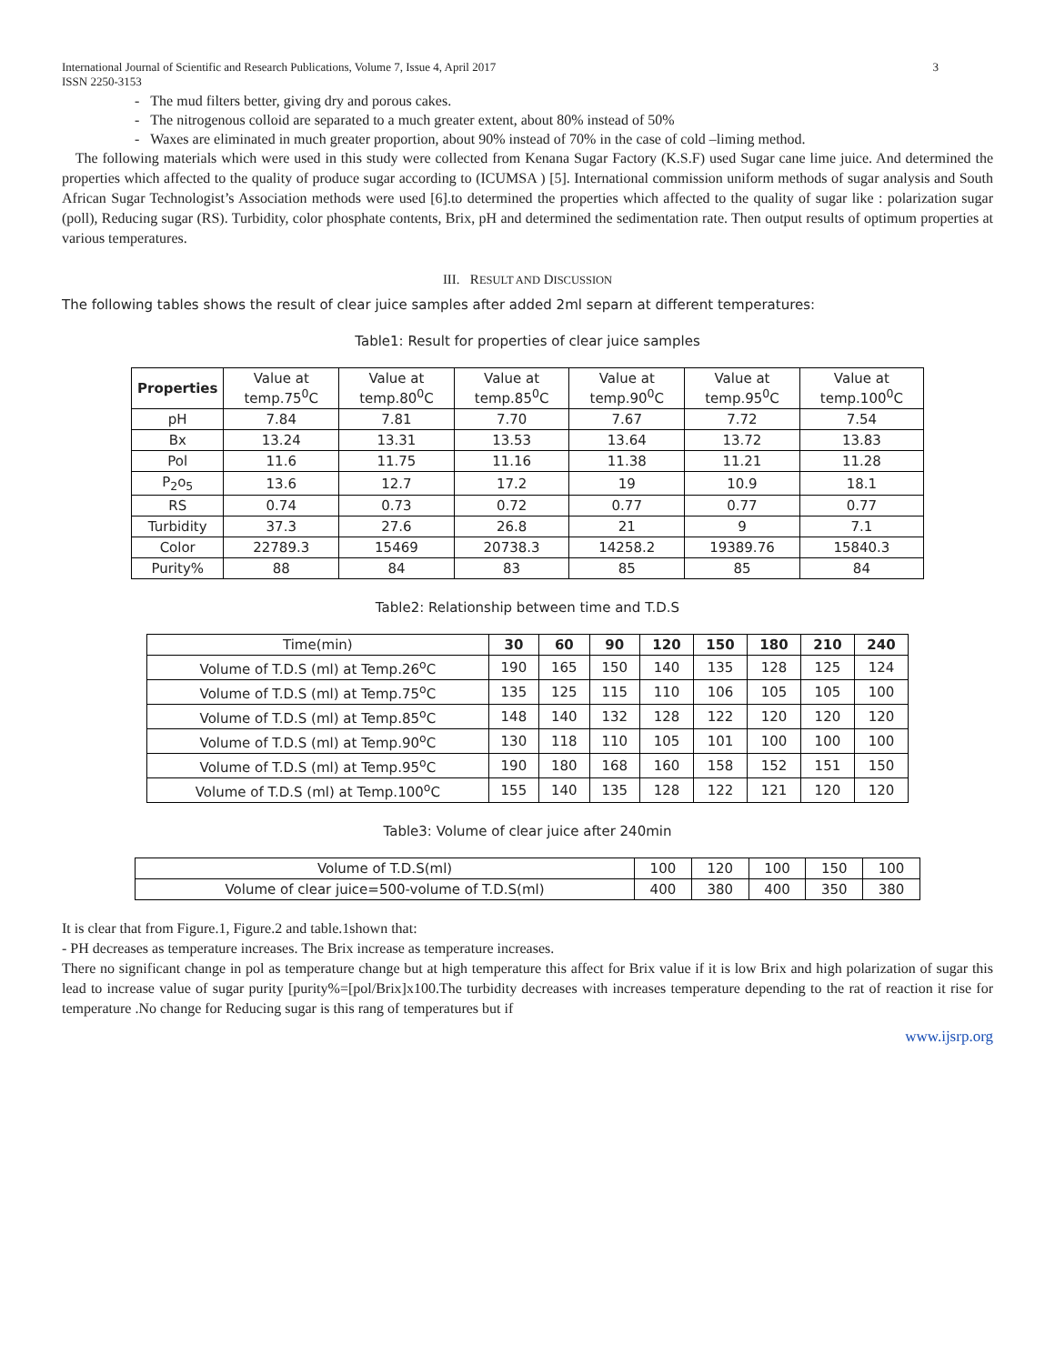International Journal of Scientific and Research Publications, Volume 7, Issue 4, April 2017 3
ISSN 2250-3153
- The mud filters better, giving dry and porous cakes.
- The nitrogenous colloid are separated to a much greater extent, about 80% instead of 50%
- Waxes are eliminated in much greater proportion, about 90% instead of 70% in the case of cold –liming method.
The following materials which were used in this study were collected from Kenana Sugar Factory (K.S.F) used Sugar cane lime juice. And determined the properties which affected to the quality of produce sugar according to (ICUMSA ) [5]. International commission uniform methods of sugar analysis and South African Sugar Technologist’s Association methods were used [6].to determined the properties which affected to the quality of sugar like : polarization sugar (poll), Reducing sugar (RS). Turbidity, color phosphate contents, Brix, pH and determined the sedimentation rate. Then output results of optimum properties at various temperatures.
III. RESULT AND DISCUSSION
The following tables shows the result of clear juice samples after added 2ml separn at different temperatures:
Table1: Result for properties of clear juice samples
| Properties | Value at temp.75<sup>0</sup>C | Value at temp.80<sup>0</sup>C | Value at temp.85<sup>0</sup>C | Value at temp.90<sup>0</sup>C | Value at temp.95<sup>0</sup>C | Value at temp.100<sup>0</sup>C |
| --- | --- | --- | --- | --- | --- | --- |
| pH | 7.84 | 7.81 | 7.70 | 7.67 | 7.72 | 7.54 |
| Bx | 13.24 | 13.31 | 13.53 | 13.64 | 13.72 | 13.83 |
| Pol | 11.6 | 11.75 | 11.16 | 11.38 | 11.21 | 11.28 |
| P<sub>2</sub>o<sub>5</sub> | 13.6 | 12.7 | 17.2 | 19 | 10.9 | 18.1 |
| RS | 0.74 | 0.73 | 0.72 | 0.77 | 0.77 | 0.77 |
| Turbidity | 37.3 | 27.6 | 26.8 | 21 | 9 | 7.1 |
| Color | 22789.3 | 15469 | 20738.3 | 14258.2 | 19389.76 | 15840.3 |
| Purity% | 88 | 84 | 83 | 85 | 85 | 84 |
Table2: Relationship between time and T.D.S
| Time(min) | 30 | 60 | 90 | 120 | 150 | 180 | 210 | 240 |
| --- | --- | --- | --- | --- | --- | --- | --- | --- |
| Volume of T.D.S (ml) at Temp.26<sup>o</sup>C | 190 | 165 | 150 | 140 | 135 | 128 | 125 | 124 |
| Volume of T.D.S (ml) at Temp.75<sup>o</sup>C | 135 | 125 | 115 | 110 | 106 | 105 | 105 | 100 |
| Volume of T.D.S (ml) at Temp.85<sup>o</sup>C | 148 | 140 | 132 | 128 | 122 | 120 | 120 | 120 |
| Volume of T.D.S (ml) at Temp.90<sup>o</sup>C | 130 | 118 | 110 | 105 | 101 | 100 | 100 | 100 |
| Volume of T.D.S (ml) at Temp.95<sup>o</sup>C | 190 | 180 | 168 | 160 | 158 | 152 | 151 | 150 |
| Volume of T.D.S (ml) at Temp.100<sup>o</sup>C | 155 | 140 | 135 | 128 | 122 | 121 | 120 | 120 |
Table3: Volume of clear juice after 240min
| Volume of T.D.S(ml) | 100 | 120 | 100 | 150 | 100 |
| Volume of clear juice=500-volume of T.D.S(ml) | 400 | 380 | 400 | 350 | 380 |
It is clear that from Figure.1, Figure.2 and table.1shown that:
- PH decreases as temperature increases. The Brix increase as temperature increases.
There no significant change in pol as temperature change but at high temperature this affect for Brix value if it is low Brix and high polarization of sugar this lead to increase value of sugar purity [purity%=[pol/Brix]x100.The turbidity decreases with increases temperature depending to the rat of reaction it rise for temperature .No change for Reducing sugar is this rang of temperatures but if
www.ijsrp.org